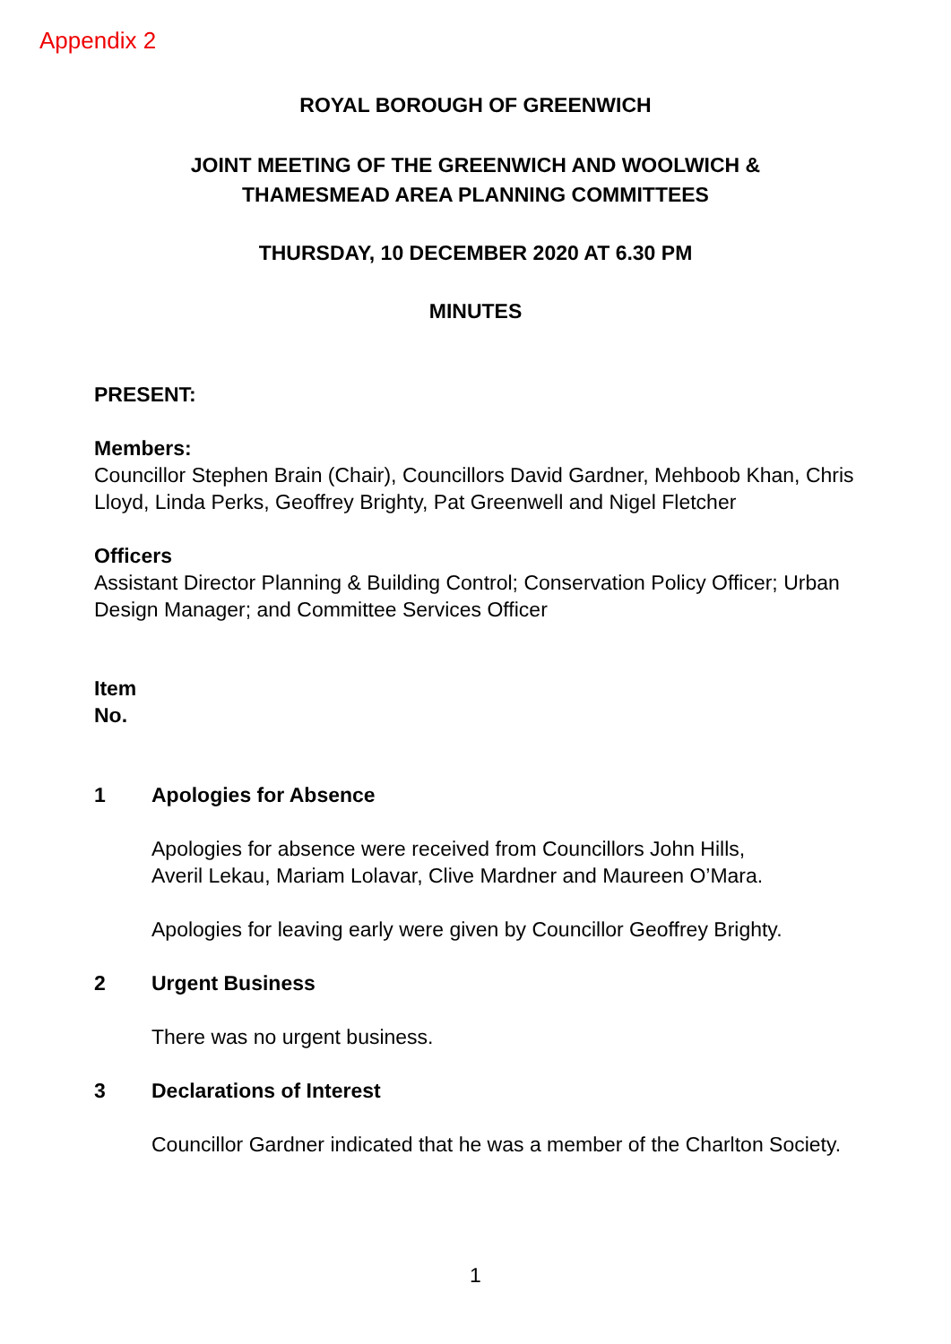Appendix 2
ROYAL BOROUGH OF GREENWICH
JOINT MEETING OF THE GREENWICH AND WOOLWICH &
THAMESMEAD AREA PLANNING COMMITTEES
THURSDAY, 10 DECEMBER 2020 AT 6.30 PM
MINUTES
PRESENT:
Members:
Councillor Stephen Brain (Chair), Councillors David Gardner, Mehboob Khan, Chris Lloyd, Linda Perks, Geoffrey Brighty, Pat Greenwell and Nigel Fletcher
Officers
Assistant Director Planning & Building Control; Conservation Policy Officer; Urban Design Manager; and Committee Services Officer
Item
No.
1 Apologies for Absence
Apologies for absence were received from Councillors John Hills,
Averil Lekau, Mariam Lolavar, Clive Mardner and Maureen O’Mara.
Apologies for leaving early were given by Councillor Geoffrey Brighty.
2 Urgent Business
There was no urgent business.
3 Declarations of Interest
Councillor Gardner indicated that he was a member of the Charlton Society.
1